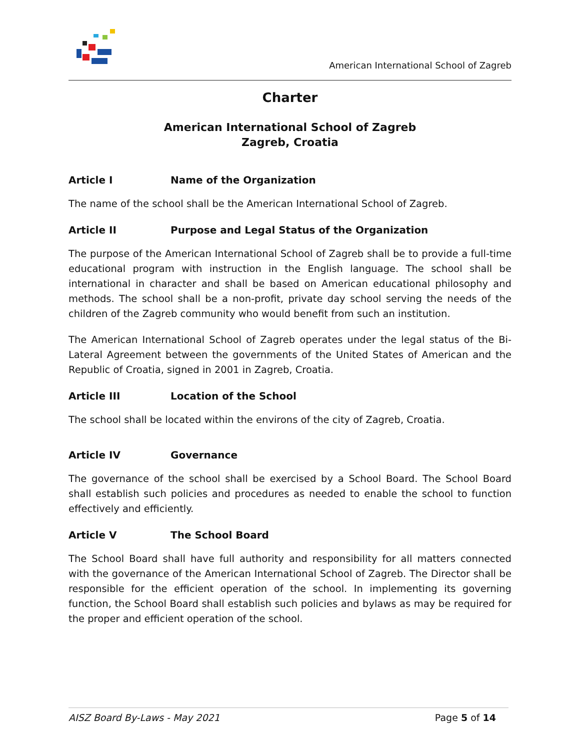American International School of Zagreb
Charter
American International School of Zagreb
Zagreb, Croatia
Article I Name of the Organization
The name of the school shall be the American International School of Zagreb.
Article II Purpose and Legal Status of the Organization
The purpose of the American International School of Zagreb shall be to provide a full-time educational program with instruction in the English language. The school shall be international in character and shall be based on American educational philosophy and methods. The school shall be a non-profit, private day school serving the needs of the children of the Zagreb community who would benefit from such an institution.
The American International School of Zagreb operates under the legal status of the Bi-Lateral Agreement between the governments of the United States of American and the Republic of Croatia, signed in 2001 in Zagreb, Croatia.
Article III Location of the School
The school shall be located within the environs of the city of Zagreb, Croatia.
Article IV Governance
The governance of the school shall be exercised by a School Board. The School Board shall establish such policies and procedures as needed to enable the school to function effectively and efficiently.
Article V The School Board
The School Board shall have full authority and responsibility for all matters connected with the governance of the American International School of Zagreb. The Director shall be responsible for the efficient operation of the school. In implementing its governing function, the School Board shall establish such policies and bylaws as may be required for the proper and efficient operation of the school.
AISZ Board By-Laws - May 2021 Page 5 of 14